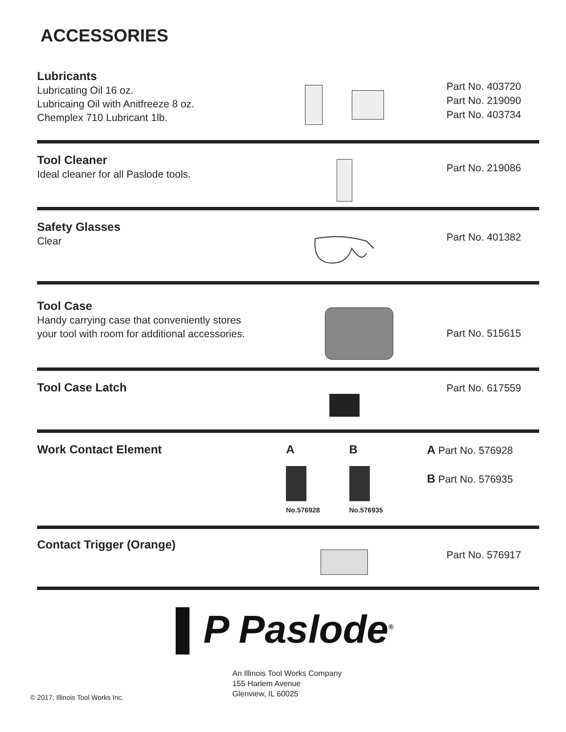ACCESSORIES
Lubricants
Lubricating Oil 16 oz.
Lubricaing Oil with Anitfreeze 8 oz.
Chemplex 710 Lubricant 1lb.
Part No. 403720
Part No. 219090
Part No. 403734
Tool Cleaner
Ideal cleaner for all Paslode tools.
Part No. 219086
Safety Glasses
Clear
Part No. 401382
Tool Case
Handy carrying case that conveniently stores
your tool with room for additional accessories.
Part No. 515615
Tool Case Latch
Part No. 617559
Work Contact Element
A
No.576928
B
No.576935
A Part No. 576928
B Part No. 576935
Contact Trigger (Orange)
Part No. 576917
▌P Paslode<sup>®</sup>
An Illinois Tool Works Company
155 Harlem Avenue
Glenview, IL 60025
© 2017, Illinois Tool Works Inc.